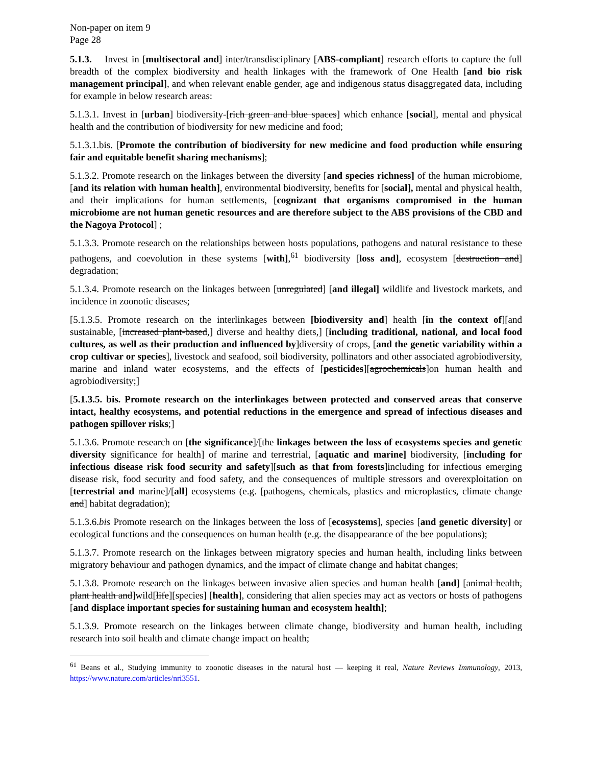Non-paper on item 9
Page 28
5.1.3. Invest in [multisectoral and] inter/transdisciplinary [ABS-compliant] research efforts to capture the full breadth of the complex biodiversity and health linkages with the framework of One Health [and bio risk management principal], and when relevant enable gender, age and indigenous status disaggregated data, including for example in below research areas:
5.1.3.1. Invest in [urban] biodiversity-[rich green and blue spaces] which enhance [social], mental and physical health and the contribution of biodiversity for new medicine and food;
5.1.3.1.bis. [Promote the contribution of biodiversity for new medicine and food production while ensuring fair and equitable benefit sharing mechanisms];
5.1.3.2. Promote research on the linkages between the diversity [and species richness] of the human microbiome, [and its relation with human health], environmental biodiversity, benefits for [social], mental and physical health, and their implications for human settlements, [cognizant that organisms compromised in the human microbiome are not human genetic resources and are therefore subject to the ABS provisions of the CBD and the Nagoya Protocol] ;
5.1.3.3. Promote research on the relationships between hosts populations, pathogens and natural resistance to these pathogens, and coevolution in these systems [with],<sup>61</sup> biodiversity [loss and], ecosystem [destruction and] degradation;
5.1.3.4. Promote research on the linkages between [unregulated] [and illegal] wildlife and livestock markets, and incidence in zoonotic diseases;
[5.1.3.5. Promote research on the interlinkages between [biodiversity and] health [in the context of][and sustainable, [increased plant-based,] diverse and healthy diets,] [including traditional, national, and local food cultures, as well as their production and influenced by]diversity of crops, [and the genetic variability within a crop cultivar or species], livestock and seafood, soil biodiversity, pollinators and other associated agrobiodiversity, marine and inland water ecosystems, and the effects of [pesticides][agrochemicals]on human health and agrobiodiversity;]
[5.1.3.5. bis. Promote research on the interlinkages between protected and conserved areas that conserve intact, healthy ecosystems, and potential reductions in the emergence and spread of infectious diseases and pathogen spillover risks;]
5.1.3.6. Promote research on [the significance]/[the linkages between the loss of ecosystems species and genetic diversity significance for health] of marine and terrestrial, [aquatic and marine] biodiversity, [including for infectious disease risk food security and safety][such as that from forests]including for infectious emerging disease risk, food security and food safety, and the consequences of multiple stressors and overexploitation on [terrestrial and marine]/[all] ecosystems (e.g. [pathogens, chemicals, plastics and microplastics, climate change and] habitat degradation);
5.1.3.6.bis Promote research on the linkages between the loss of [ecosystems], species [and genetic diversity] or ecological functions and the consequences on human health (e.g. the disappearance of the bee populations);
5.1.3.7. Promote research on the linkages between migratory species and human health, including links between migratory behaviour and pathogen dynamics, and the impact of climate change and habitat changes;
5.1.3.8. Promote research on the linkages between invasive alien species and human health [and] [animal health, plant health and]wild[life][species] [health], considering that alien species may act as vectors or hosts of pathogens [and displace important species for sustaining human and ecosystem health];
5.1.3.9. Promote research on the linkages between climate change, biodiversity and human health, including research into soil health and climate change impact on health;
<sup>61</sup> Beans et al., Studying immunity to zoonotic diseases in the natural host — keeping it real, Nature Reviews Immunology, 2013, https://www.nature.com/articles/nri3551.